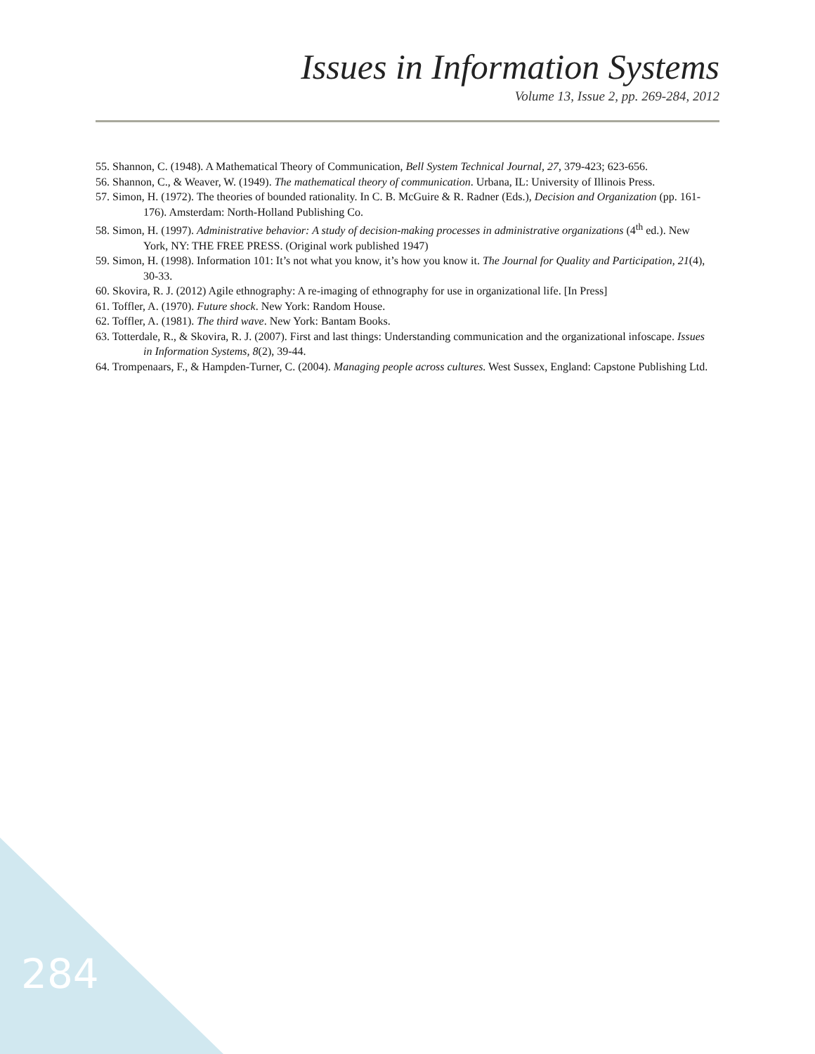Issues in Information Systems
Volume 13, Issue 2, pp. 269-284, 2012
55. Shannon, C. (1948). A Mathematical Theory of Communication, Bell System Technical Journal, 27, 379-423; 623-656.
56. Shannon, C., & Weaver, W. (1949). The mathematical theory of communication. Urbana, IL: University of Illinois Press.
57. Simon, H. (1972). The theories of bounded rationality. In C. B. McGuire & R. Radner (Eds.), Decision and Organization (pp. 161-176). Amsterdam: North-Holland Publishing Co.
58. Simon, H. (1997). Administrative behavior: A study of decision-making processes in administrative organizations (4<sup>th</sup> ed.). New York, NY: THE FREE PRESS. (Original work published 1947)
59. Simon, H. (1998). Information 101: It’s not what you know, it’s how you know it. The Journal for Quality and Participation, 21(4), 30-33.
60. Skovira, R. J. (2012) Agile ethnography: A re-imaging of ethnography for use in organizational life. [In Press]
61. Toffler, A. (1970). Future shock. New York: Random House.
62. Toffler, A. (1981). The third wave. New York: Bantam Books.
63. Totterdale, R., & Skovira, R. J. (2007). First and last things: Understanding communication and the organizational infoscape. Issues in Information Systems, 8(2), 39-44.
64. Trompenaars, F., & Hampden-Turner, C. (2004). Managing people across cultures. West Sussex, England: Capstone Publishing Ltd.
284